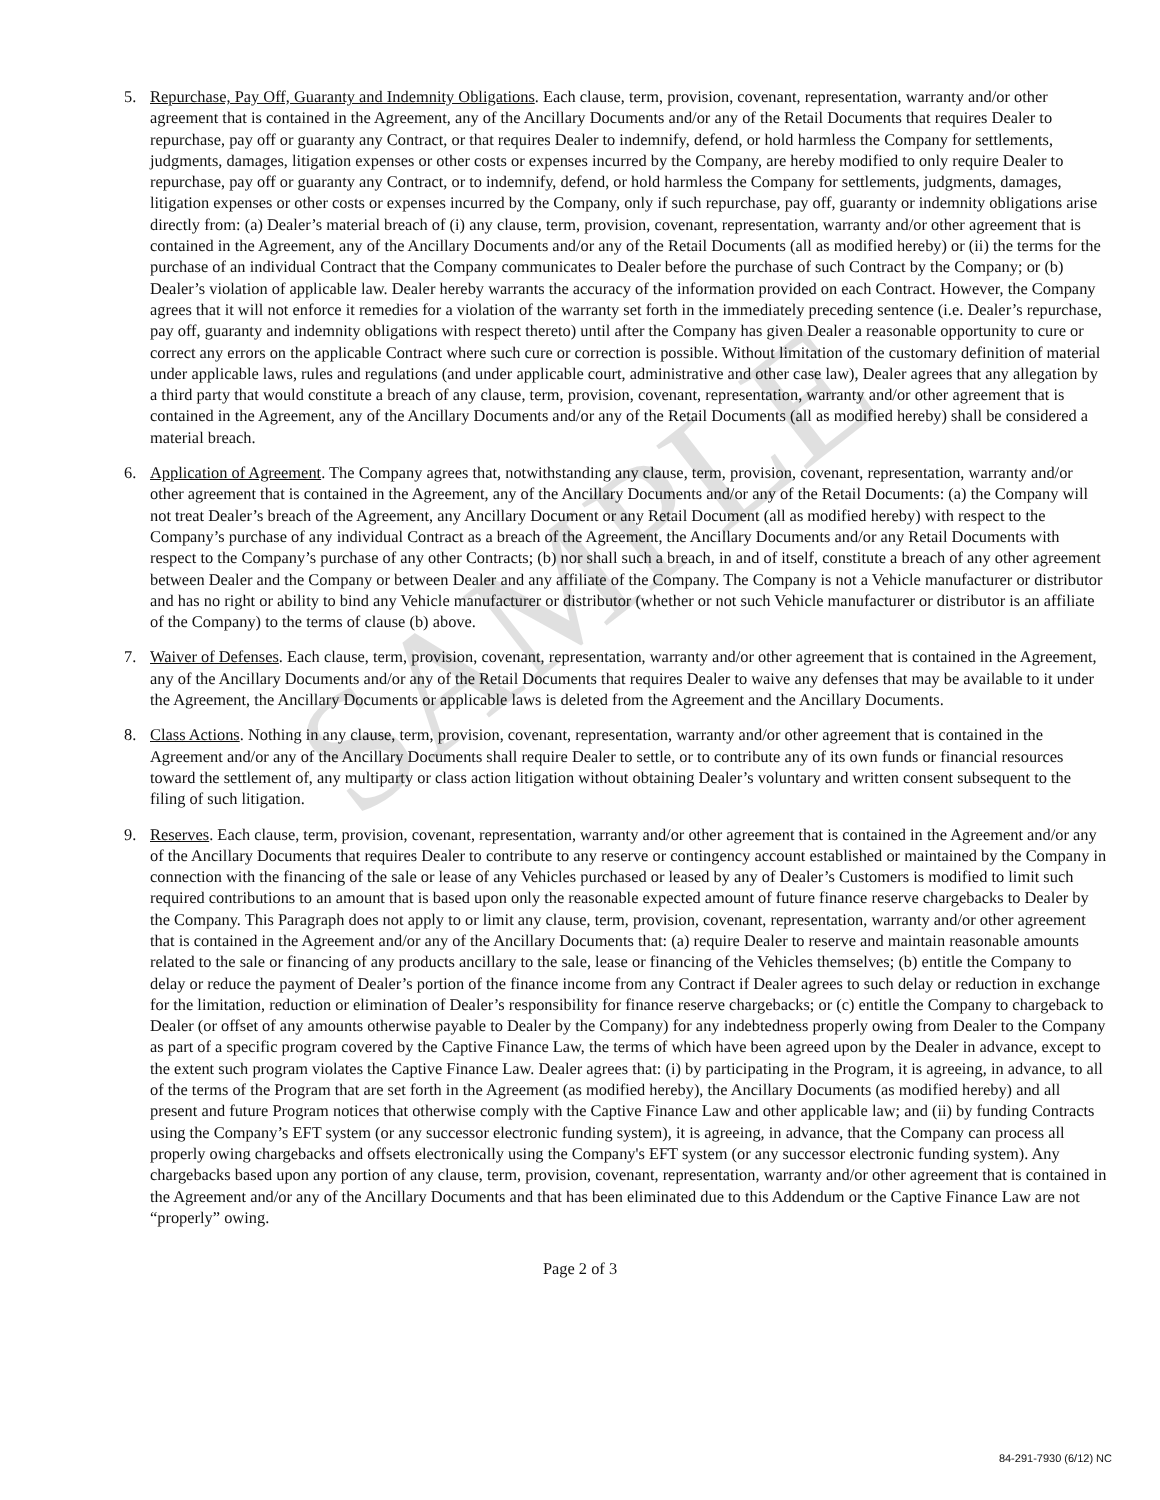5. Repurchase, Pay Off, Guaranty and Indemnity Obligations. Each clause, term, provision, covenant, representation, warranty and/or other agreement that is contained in the Agreement, any of the Ancillary Documents and/or any of the Retail Documents that requires Dealer to repurchase, pay off or guaranty any Contract, or that requires Dealer to indemnify, defend, or hold harmless the Company for settlements, judgments, damages, litigation expenses or other costs or expenses incurred by the Company, are hereby modified to only require Dealer to repurchase, pay off or guaranty any Contract, or to indemnify, defend, or hold harmless the Company for settlements, judgments, damages, litigation expenses or other costs or expenses incurred by the Company, only if such repurchase, pay off, guaranty or indemnity obligations arise directly from: (a) Dealer’s material breach of (i) any clause, term, provision, covenant, representation, warranty and/or other agreement that is contained in the Agreement, any of the Ancillary Documents and/or any of the Retail Documents (all as modified hereby) or (ii) the terms for the purchase of an individual Contract that the Company communicates to Dealer before the purchase of such Contract by the Company; or (b) Dealer’s violation of applicable law. Dealer hereby warrants the accuracy of the information provided on each Contract. However, the Company agrees that it will not enforce it remedies for a violation of the warranty set forth in the immediately preceding sentence (i.e. Dealer’s repurchase, pay off, guaranty and indemnity obligations with respect thereto) until after the Company has given Dealer a reasonable opportunity to cure or correct any errors on the applicable Contract where such cure or correction is possible. Without limitation of the customary definition of material under applicable laws, rules and regulations (and under applicable court, administrative and other case law), Dealer agrees that any allegation by a third party that would constitute a breach of any clause, term, provision, covenant, representation, warranty and/or other agreement that is contained in the Agreement, any of the Ancillary Documents and/or any of the Retail Documents (all as modified hereby) shall be considered a material breach.
6. Application of Agreement. The Company agrees that, notwithstanding any clause, term, provision, covenant, representation, warranty and/or other agreement that is contained in the Agreement, any of the Ancillary Documents and/or any of the Retail Documents: (a) the Company will not treat Dealer’s breach of the Agreement, any Ancillary Document or any Retail Document (all as modified hereby) with respect to the Company’s purchase of any individual Contract as a breach of the Agreement, the Ancillary Documents and/or any Retail Documents with respect to the Company’s purchase of any other Contracts; (b) nor shall such a breach, in and of itself, constitute a breach of any other agreement between Dealer and the Company or between Dealer and any affiliate of the Company. The Company is not a Vehicle manufacturer or distributor and has no right or ability to bind any Vehicle manufacturer or distributor (whether or not such Vehicle manufacturer or distributor is an affiliate of the Company) to the terms of clause (b) above.
7. Waiver of Defenses. Each clause, term, provision, covenant, representation, warranty and/or other agreement that is contained in the Agreement, any of the Ancillary Documents and/or any of the Retail Documents that requires Dealer to waive any defenses that may be available to it under the Agreement, the Ancillary Documents or applicable laws is deleted from the Agreement and the Ancillary Documents.
8. Class Actions. Nothing in any clause, term, provision, covenant, representation, warranty and/or other agreement that is contained in the Agreement and/or any of the Ancillary Documents shall require Dealer to settle, or to contribute any of its own funds or financial resources toward the settlement of, any multiparty or class action litigation without obtaining Dealer’s voluntary and written consent subsequent to the filing of such litigation.
9. Reserves. Each clause, term, provision, covenant, representation, warranty and/or other agreement that is contained in the Agreement and/or any of the Ancillary Documents that requires Dealer to contribute to any reserve or contingency account established or maintained by the Company in connection with the financing of the sale or lease of any Vehicles purchased or leased by any of Dealer’s Customers is modified to limit such required contributions to an amount that is based upon only the reasonable expected amount of future finance reserve chargebacks to Dealer by the Company. This Paragraph does not apply to or limit any clause, term, provision, covenant, representation, warranty and/or other agreement that is contained in the Agreement and/or any of the Ancillary Documents that: (a) require Dealer to reserve and maintain reasonable amounts related to the sale or financing of any products ancillary to the sale, lease or financing of the Vehicles themselves; (b) entitle the Company to delay or reduce the payment of Dealer’s portion of the finance income from any Contract if Dealer agrees to such delay or reduction in exchange for the limitation, reduction or elimination of Dealer’s responsibility for finance reserve chargebacks; or (c) entitle the Company to chargeback to Dealer (or offset of any amounts otherwise payable to Dealer by the Company) for any indebtedness properly owing from Dealer to the Company as part of a specific program covered by the Captive Finance Law, the terms of which have been agreed upon by the Dealer in advance, except to the extent such program violates the Captive Finance Law. Dealer agrees that: (i) by participating in the Program, it is agreeing, in advance, to all of the terms of the Program that are set forth in the Agreement (as modified hereby), the Ancillary Documents (as modified hereby) and all present and future Program notices that otherwise comply with the Captive Finance Law and other applicable law; and (ii) by funding Contracts using the Company’s EFT system (or any successor electronic funding system), it is agreeing, in advance, that the Company can process all properly owing chargebacks and offsets electronically using the Company's EFT system (or any successor electronic funding system). Any chargebacks based upon any portion of any clause, term, provision, covenant, representation, warranty and/or other agreement that is contained in the Agreement and/or any of the Ancillary Documents and that has been eliminated due to this Addendum or the Captive Finance Law are not “properly” owing.
SAMPLE
Page 2 of 3
84-291-7930 (6/12) NC